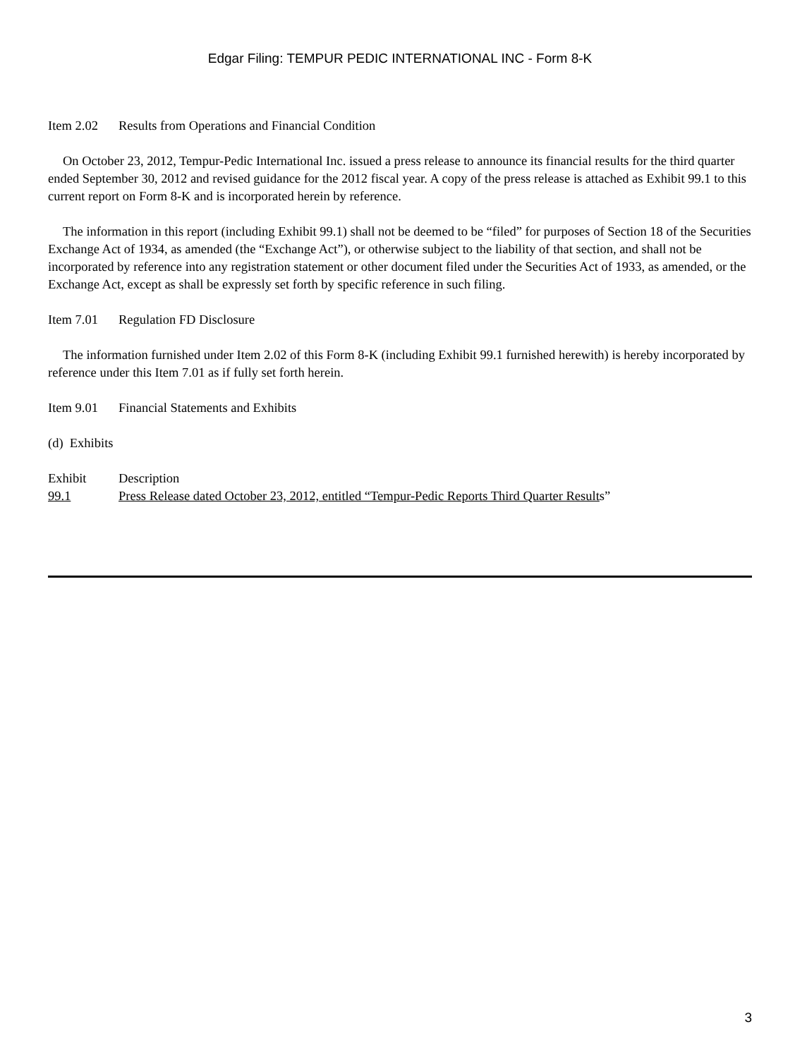Edgar Filing: TEMPUR PEDIC INTERNATIONAL INC - Form 8-K
Item 2.02 Results from Operations and Financial Condition
On October 23, 2012, Tempur-Pedic International Inc. issued a press release to announce its financial results for the third quarter ended September 30, 2012 and revised guidance for the 2012 fiscal year. A copy of the press release is attached as Exhibit 99.1 to this current report on Form 8-K and is incorporated herein by reference.
The information in this report (including Exhibit 99.1) shall not be deemed to be “filed” for purposes of Section 18 of the Securities Exchange Act of 1934, as amended (the “Exchange Act”), or otherwise subject to the liability of that section, and shall not be incorporated by reference into any registration statement or other document filed under the Securities Act of 1933, as amended, or the Exchange Act, except as shall be expressly set forth by specific reference in such filing.
Item 7.01 Regulation FD Disclosure
The information furnished under Item 2.02 of this Form 8-K (including Exhibit 99.1 furnished herewith) is hereby incorporated by reference under this Item 7.01 as if fully set forth herein.
Item 9.01 Financial Statements and Exhibits
(d) Exhibits
| Exhibit | Description |
| 99.1 | Press Release dated October 23, 2012, entitled “Tempur-Pedic Reports Third Quarter Result s” |
3